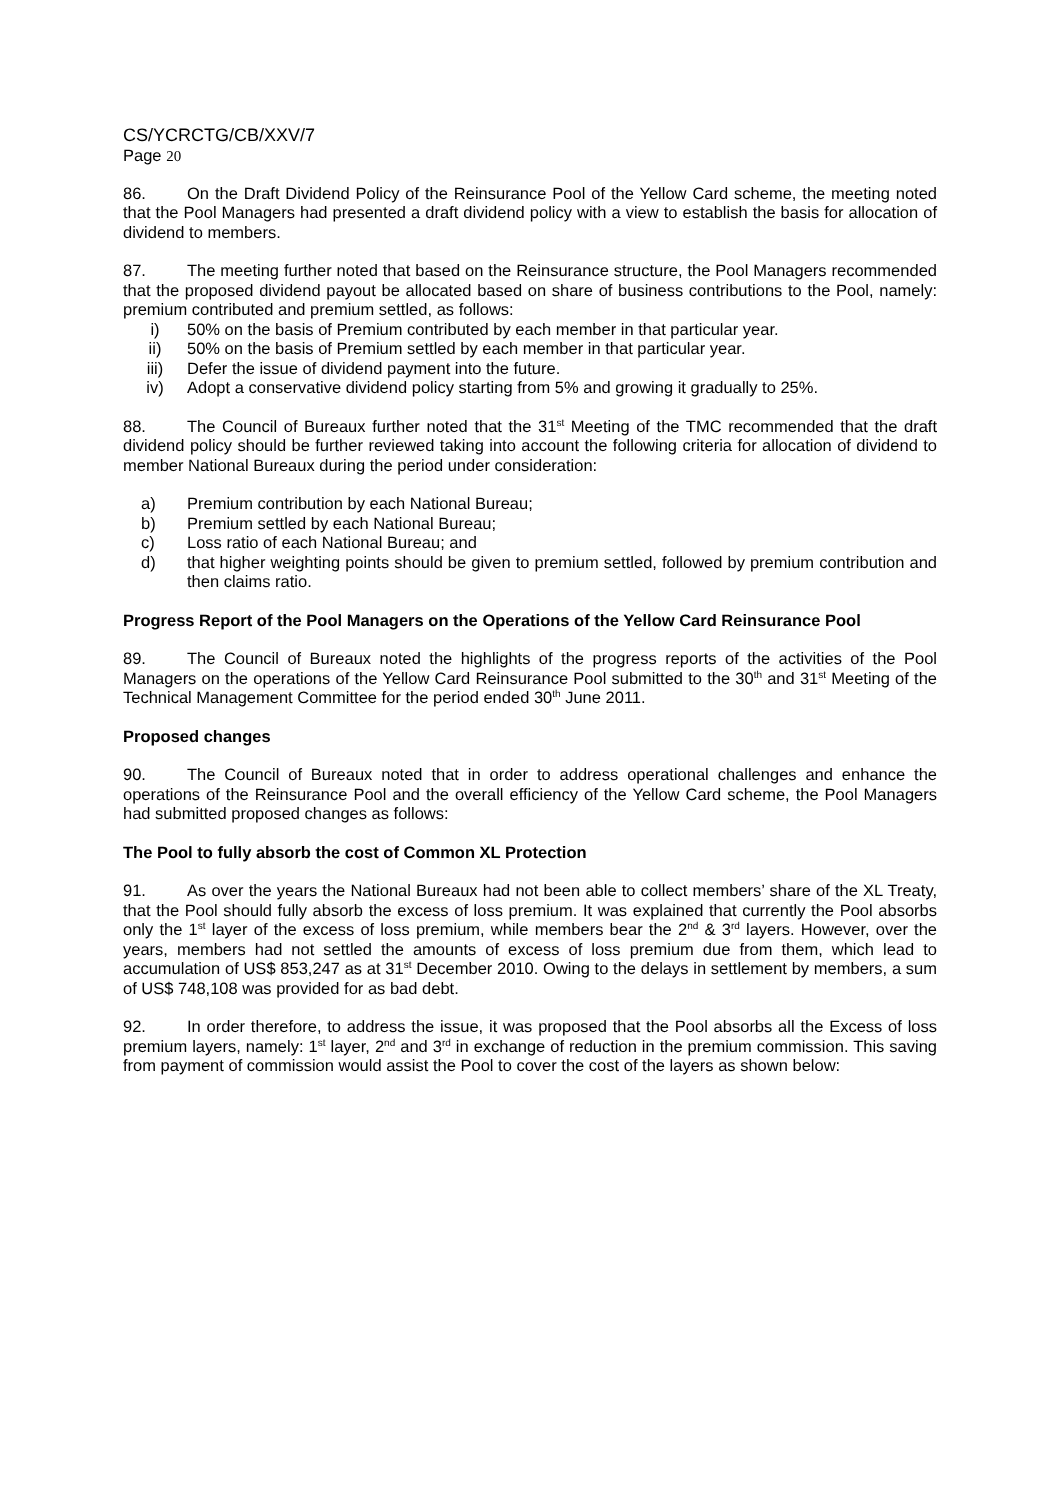CS/YCRCTG/CB/XXV/7
Page 20
86. On the Draft Dividend Policy of the Reinsurance Pool of the Yellow Card scheme, the meeting noted that the Pool Managers had presented a draft dividend policy with a view to establish the basis for allocation of dividend to members.
87. The meeting further noted that based on the Reinsurance structure, the Pool Managers recommended that the proposed dividend payout be allocated based on share of business contributions to the Pool, namely: premium contributed and premium settled, as follows:
i) 50% on the basis of Premium contributed by each member in that particular year.
ii) 50% on the basis of Premium settled by each member in that particular year.
iii) Defer the issue of dividend payment into the future.
iv) Adopt a conservative dividend policy starting from 5% and growing it gradually to 25%.
88. The Council of Bureaux further noted that the 31<sup>st</sup> Meeting of the TMC recommended that the draft dividend policy should be further reviewed taking into account the following criteria for allocation of dividend to member National Bureaux during the period under consideration:
a) Premium contribution by each National Bureau;
b) Premium settled by each National Bureau;
c) Loss ratio of each National Bureau; and
d) that higher weighting points should be given to premium settled, followed by premium contribution and then claims ratio.
Progress Report of the Pool Managers on the Operations of the Yellow Card Reinsurance Pool
89. The Council of Bureaux noted the highlights of the progress reports of the activities of the Pool Managers on the operations of the Yellow Card Reinsurance Pool submitted to the 30<sup>th</sup> and 31<sup>st</sup> Meeting of the Technical Management Committee for the period ended 30<sup>th</sup> June 2011.
Proposed changes
90. The Council of Bureaux noted that in order to address operational challenges and enhance the operations of the Reinsurance Pool and the overall efficiency of the Yellow Card scheme, the Pool Managers had submitted proposed changes as follows:
The Pool to fully absorb the cost of Common XL Protection
91. As over the years the National Bureaux had not been able to collect members’ share of the XL Treaty, that the Pool should fully absorb the excess of loss premium. It was explained that currently the Pool absorbs only the 1<sup>st</sup> layer of the excess of loss premium, while members bear the 2<sup>nd</sup> & 3<sup>rd</sup> layers. However, over the years, members had not settled the amounts of excess of loss premium due from them, which lead to accumulation of US$ 853,247 as at 31<sup>st</sup> December 2010. Owing to the delays in settlement by members, a sum of US$ 748,108 was provided for as bad debt.
92. In order therefore, to address the issue, it was proposed that the Pool absorbs all the Excess of loss premium layers, namely: 1<sup>st</sup> layer, 2<sup>nd</sup> and 3<sup>rd</sup> in exchange of reduction in the premium commission. This saving from payment of commission would assist the Pool to cover the cost of the layers as shown below: